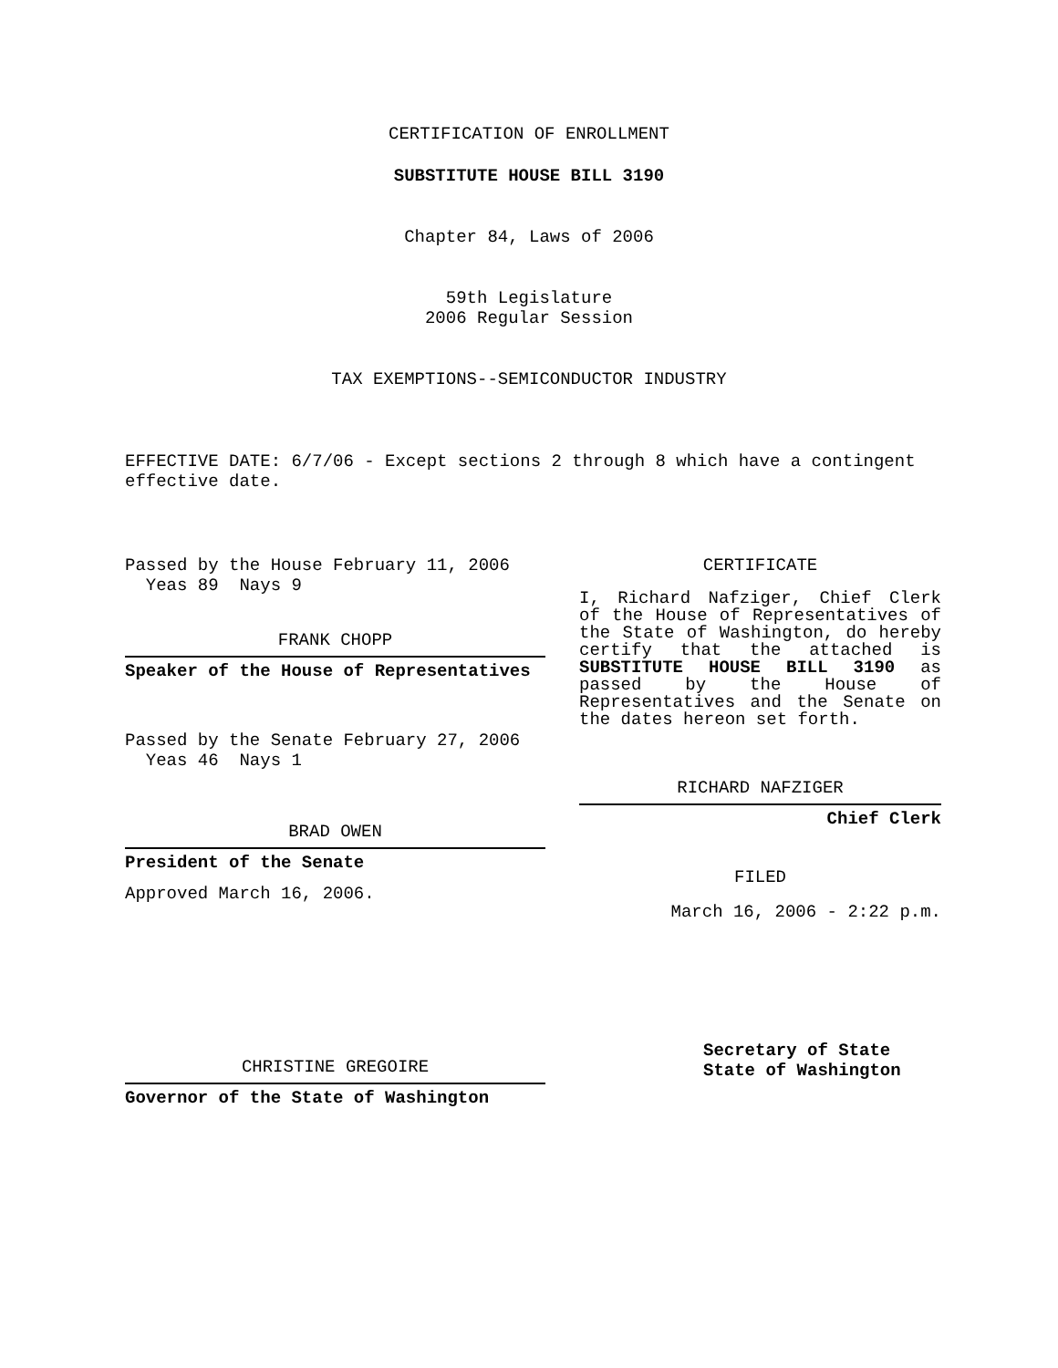CERTIFICATION OF ENROLLMENT
SUBSTITUTE HOUSE BILL 3190
Chapter 84, Laws of 2006
59th Legislature
2006 Regular Session
TAX EXEMPTIONS--SEMICONDUCTOR INDUSTRY
EFFECTIVE DATE: 6/7/06 - Except sections 2 through 8 which have a contingent effective date.
Passed by the House February 11, 2006
Yeas 89 Nays 9
FRANK CHOPP
Speaker of the House of Representatives
Passed by the Senate February 27, 2006
Yeas 46 Nays 1
BRAD OWEN
President of the Senate
Approved March 16, 2006.
CHRISTINE GREGOIRE
Governor of the State of Washington
CERTIFICATE
I, Richard Nafziger, Chief Clerk of the House of Representatives of the State of Washington, do hereby certify that the attached is SUBSTITUTE HOUSE BILL 3190 as passed by the House of Representatives and the Senate on the dates hereon set forth.
RICHARD NAFZIGER
Chief Clerk
FILED
March 16, 2006 - 2:22 p.m.
Secretary of State
State of Washington